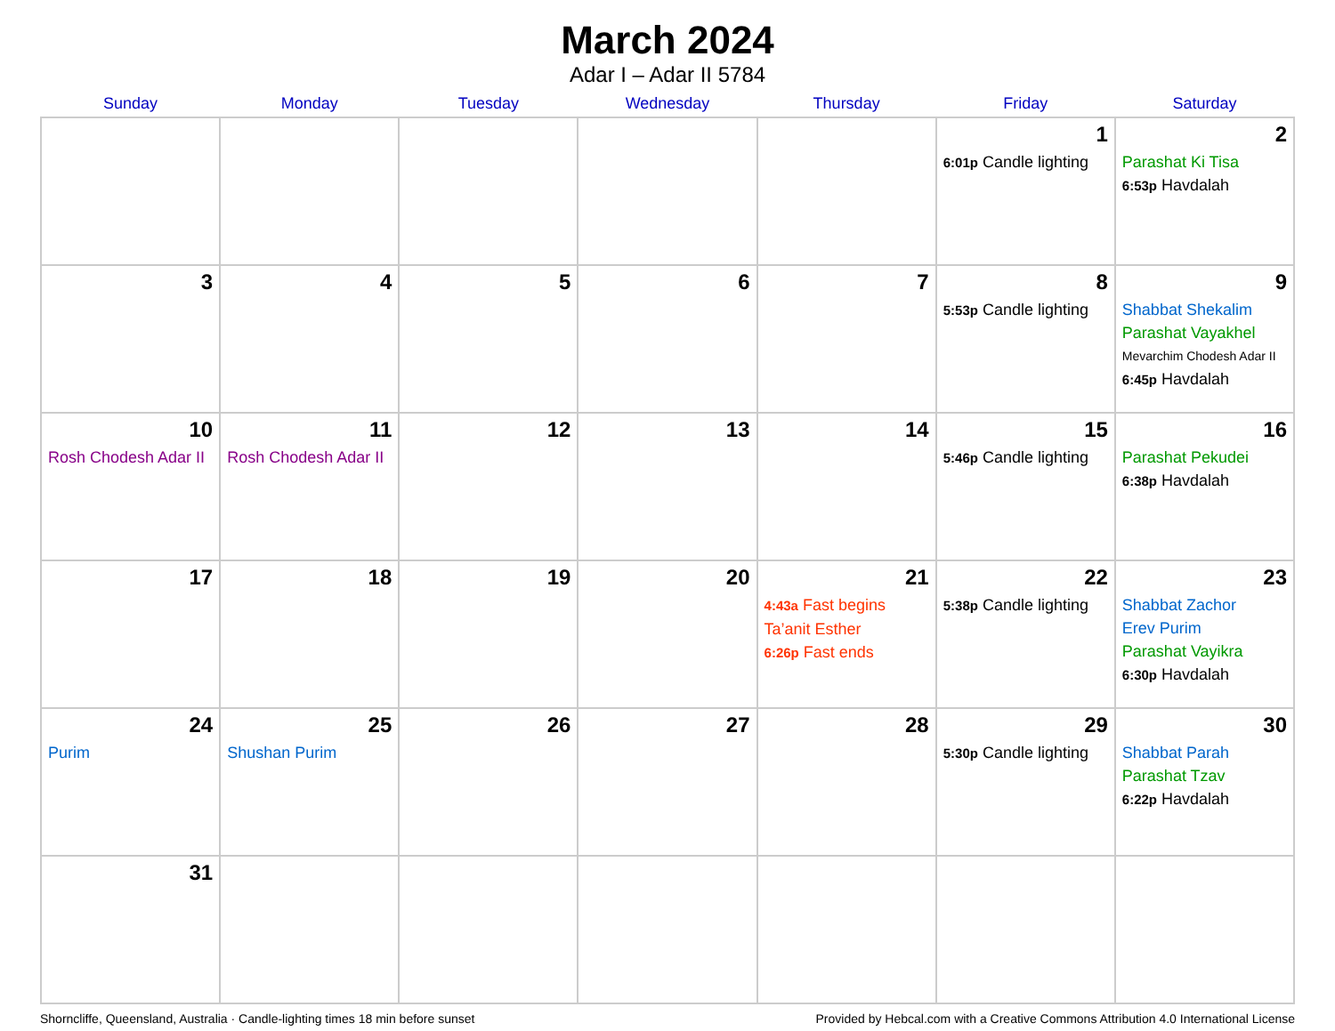March 2024
Adar I – Adar II 5784
| Sunday | Monday | Tuesday | Wednesday | Thursday | Friday | Saturday |
| --- | --- | --- | --- | --- | --- | --- |
| | | | | | 1 6:01p Candle lighting | 2 Parashat Ki Tisa 6:53p Havdalah |
| 3 | 4 | 5 | 6 | 7 | 8 5:53p Candle lighting | 9 Shabbat Shekalim Parashat Vayakhel Mevarchim Chodesh Adar II 6:45p Havdalah |
| 10 Rosh Chodesh Adar II | 11 Rosh Chodesh Adar II | 12 | 13 | 14 | 15 5:46p Candle lighting | 16 Parashat Pekudei 6:38p Havdalah |
| 17 | 18 | 19 | 20 | 21 4:43a Fast begins Ta’anit Esther 6:26p Fast ends | 22 5:38p Candle lighting | 23 Shabbat Zachor Erev Purim Parashat Vayikra 6:30p Havdalah |
| 24 Purim | 25 Shushan Purim | 26 | 27 | 28 | 29 5:30p Candle lighting | 30 Shabbat Parah Parashat Tzav 6:22p Havdalah |
| 31 | | | | | | |
Shorncliffe, Queensland, Australia · Candle-lighting times 18 min before sunset Provided by Hebcal.com with a Creative Commons Attribution 4.0 International License